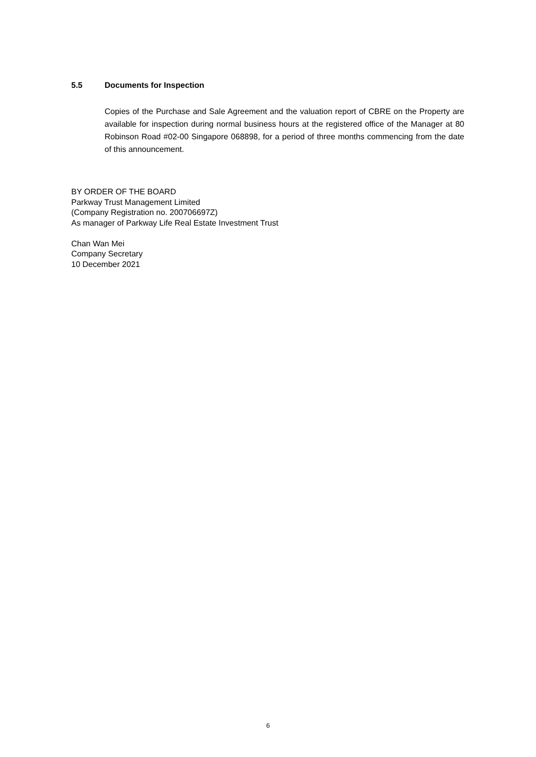5.5 Documents for Inspection
Copies of the Purchase and Sale Agreement and the valuation report of CBRE on the Property are available for inspection during normal business hours at the registered office of the Manager at 80 Robinson Road #02-00 Singapore 068898, for a period of three months commencing from the date of this announcement.
BY ORDER OF THE BOARD
Parkway Trust Management Limited
(Company Registration no. 200706697Z)
As manager of Parkway Life Real Estate Investment Trust
Chan Wan Mei
Company Secretary
10 December 2021
6